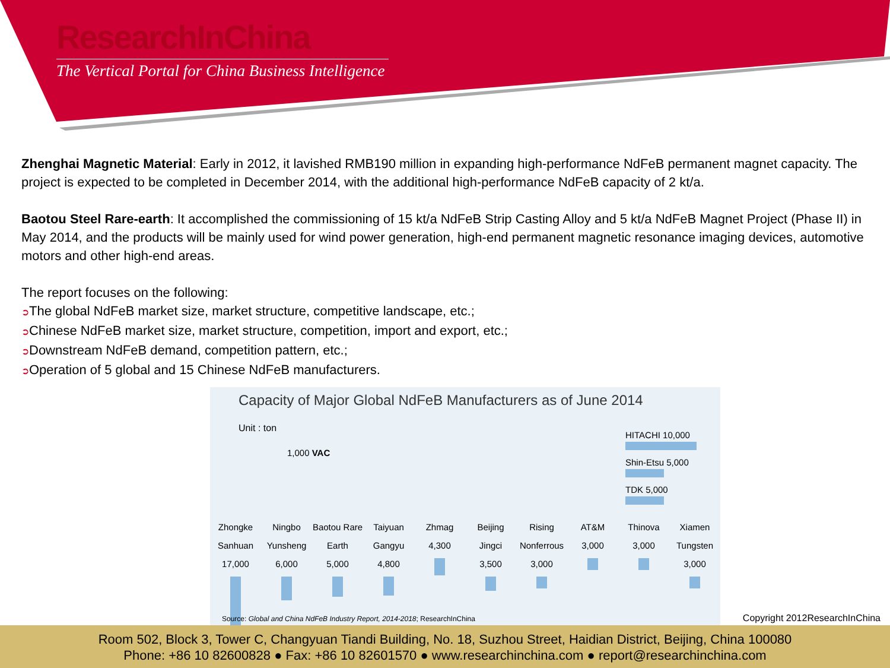ResearchInChina
The Vertical Portal for China Business Intelligence
Zhenghai Magnetic Material: Early in 2012, it lavished RMB190 million in expanding high-performance NdFeB permanent magnet capacity. The project is expected to be completed in December 2014, with the additional high-performance NdFeB capacity of 2 kt/a.
Baotou Steel Rare-earth: It accomplished the commissioning of 15 kt/a NdFeB Strip Casting Alloy and 5 kt/a NdFeB Magnet Project (Phase II) in May 2014, and the products will be mainly used for wind power generation, high-end permanent magnetic resonance imaging devices, automotive motors and other high-end areas.
The report focuses on the following:
➲The global NdFeB market size, market structure, competitive landscape, etc.;
➲Chinese NdFeB market size, market structure, competition, import and export, etc.;
➲Downstream NdFeB demand, competition pattern, etc.;
➲Operation of 5 global and 15 Chinese NdFeB manufacturers.
Capacity of Major Global NdFeB Manufacturers as of June 2014
Unit : ton
1,000 VAC
HITACHI 10,000
Shin-Etsu 5,000
TDK 5,000
Zhongke Sanhuan
17,000
Ningbo Yunsheng
6,000
Baotou Rare Earth
5,000
Taiyuan Gangyu
4,800
Zhmag
4,300
Beijing Jingci
3,500
Rising Nonferrous
3,000
AT&M
3,000
Thinova
3,000
Xiamen Tungsten
3,000
Source: Global and China NdFeB Industry Report, 2014-2018; ResearchInChina
Copyright 2012ResearchInChina
Room 502, Block 3, Tower C, Changyuan Tiandi Building, No. 18, Suzhou Street, Haidian District, Beijing, China 100080
Phone: +86 10 82600828 ● Fax: +86 10 82601570 ● www.researchinchina.com ● report@researchinchina.com